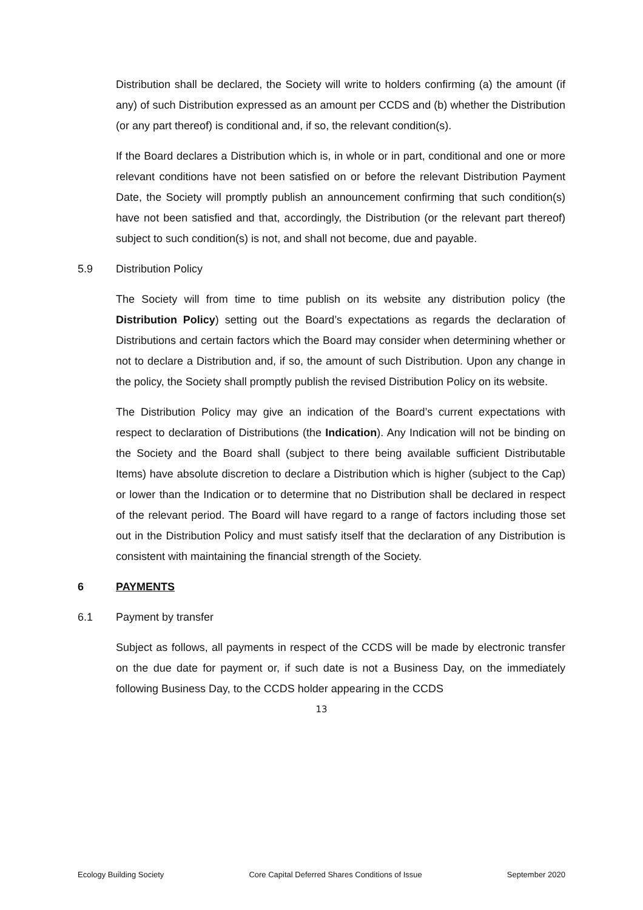Distribution shall be declared, the Society will write to holders confirming (a) the amount (if any) of such Distribution expressed as an amount per CCDS and (b) whether the Distribution (or any part thereof) is conditional and, if so, the relevant condition(s).
If the Board declares a Distribution which is, in whole or in part, conditional and one or more relevant conditions have not been satisfied on or before the relevant Distribution Payment Date, the Society will promptly publish an announcement confirming that such condition(s) have not been satisfied and that, accordingly, the Distribution (or the relevant part thereof) subject to such condition(s) is not, and shall not become, due and payable.
5.9 Distribution Policy
The Society will from time to time publish on its website any distribution policy (the Distribution Policy) setting out the Board’s expectations as regards the declaration of Distributions and certain factors which the Board may consider when determining whether or not to declare a Distribution and, if so, the amount of such Distribution. Upon any change in the policy, the Society shall promptly publish the revised Distribution Policy on its website.
The Distribution Policy may give an indication of the Board’s current expectations with respect to declaration of Distributions (the Indication). Any Indication will not be binding on the Society and the Board shall (subject to there being available sufficient Distributable Items) have absolute discretion to declare a Distribution which is higher (subject to the Cap) or lower than the Indication or to determine that no Distribution shall be declared in respect of the relevant period. The Board will have regard to a range of factors including those set out in the Distribution Policy and must satisfy itself that the declaration of any Distribution is consistent with maintaining the financial strength of the Society.
6 PAYMENTS
6.1 Payment by transfer
Subject as follows, all payments in respect of the CCDS will be made by electronic transfer on the due date for payment or, if such date is not a Business Day, on the immediately following Business Day, to the CCDS holder appearing in the CCDS
13
Ecology Building Society Core Capital Deferred Shares Conditions of Issue September 2020